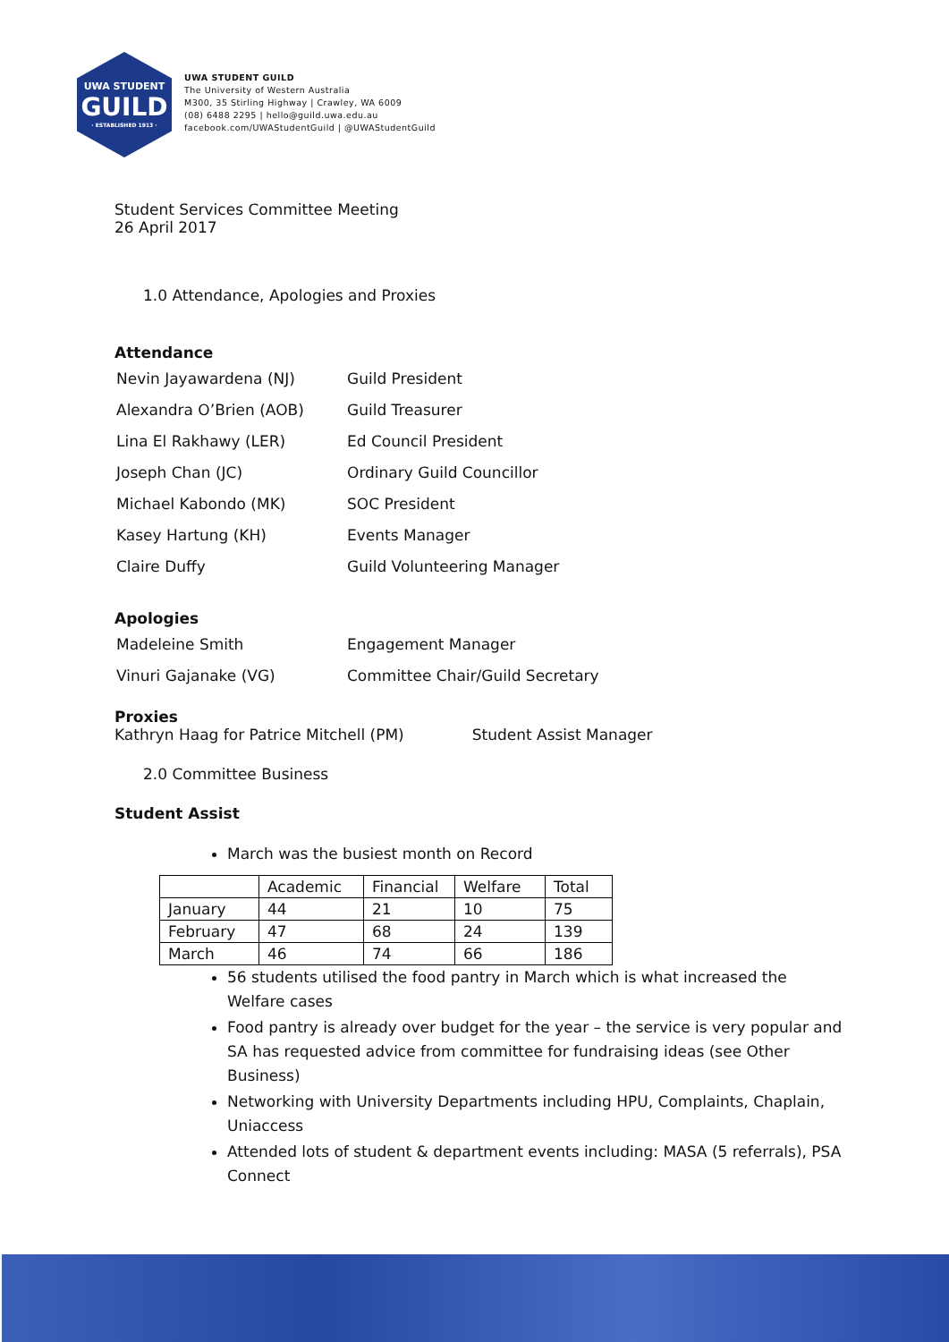UWA STUDENT
GUILD
· ESTABLISHED 1913 ·
UWA STUDENT GUILD
The University of Western Australia
M300, 35 Stirling Highway | Crawley, WA 6009
(08) 6488 2295 | hello@guild.uwa.edu.au
facebook.com/UWAStudentGuild | @UWAStudentGuild
Student Services Committee Meeting
26 April 2017
1.0 Attendance, Apologies and Proxies
Attendance
| Nevin Jayawardena (NJ) | Guild President |
| Alexandra O’Brien (AOB) | Guild Treasurer |
| Lina El Rakhawy (LER) | Ed Council President |
| Joseph Chan (JC) | Ordinary Guild Councillor |
| Michael Kabondo (MK) | SOC President |
| Kasey Hartung (KH) | Events Manager |
| Claire Duffy | Guild Volunteering Manager |
Apologies
| Madeleine Smith | Engagement Manager |
| Vinuri Gajanake (VG) | Committee Chair/Guild Secretary |
Proxies
Kathryn Haag for Patrice Mitchell (PM) Student Assist Manager
2.0 Committee Business
Student Assist
March was the busiest month on Record
| | Academic | Financial | Welfare | Total |
| January | 44 | 21 | 10 | 75 |
| February | 47 | 68 | 24 | 139 |
| March | 46 | 74 | 66 | 186 |
56 students utilised the food pantry in March which is what increased the Welfare cases
Food pantry is already over budget for the year – the service is very popular and SA has requested advice from committee for fundraising ideas (see Other Business)
Networking with University Departments including HPU, Complaints, Chaplain, Uniaccess
Attended lots of student & department events including: MASA (5 referrals), PSA Connect